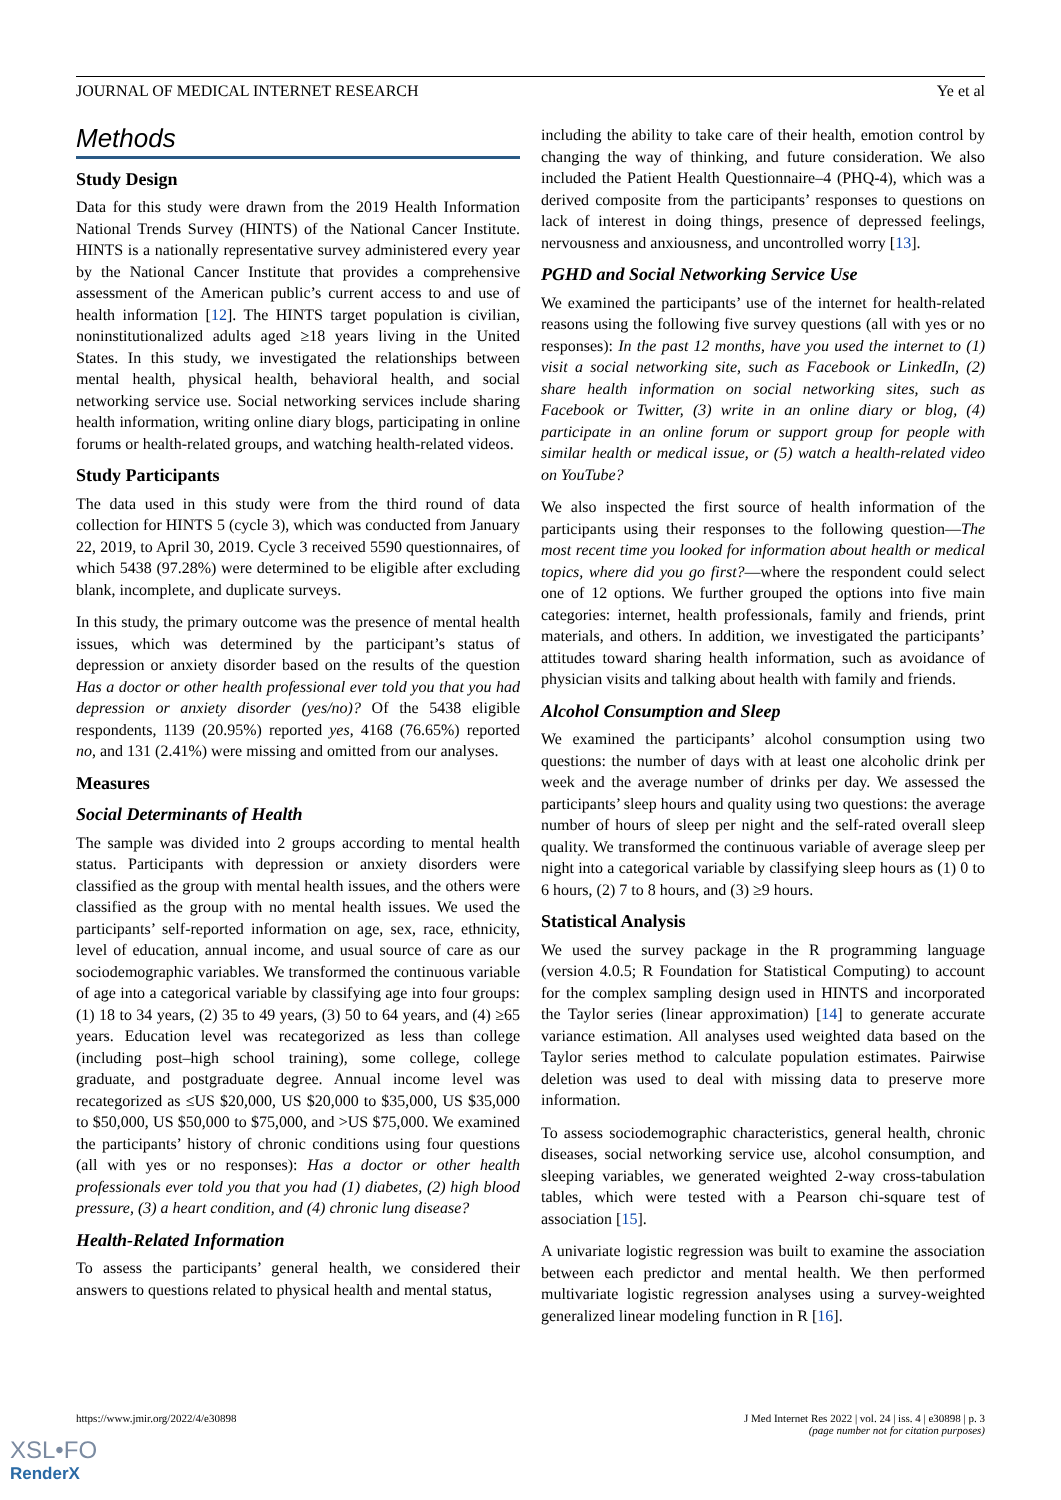JOURNAL OF MEDICAL INTERNET RESEARCH Ye et al
Methods
Study Design
Data for this study were drawn from the 2019 Health Information National Trends Survey (HINTS) of the National Cancer Institute. HINTS is a nationally representative survey administered every year by the National Cancer Institute that provides a comprehensive assessment of the American public’s current access to and use of health information [12]. The HINTS target population is civilian, noninstitutionalized adults aged ≥18 years living in the United States. In this study, we investigated the relationships between mental health, physical health, behavioral health, and social networking service use. Social networking services include sharing health information, writing online diary blogs, participating in online forums or health-related groups, and watching health-related videos.
Study Participants
The data used in this study were from the third round of data collection for HINTS 5 (cycle 3), which was conducted from January 22, 2019, to April 30, 2019. Cycle 3 received 5590 questionnaires, of which 5438 (97.28%) were determined to be eligible after excluding blank, incomplete, and duplicate surveys.
In this study, the primary outcome was the presence of mental health issues, which was determined by the participant’s status of depression or anxiety disorder based on the results of the question Has a doctor or other health professional ever told you that you had depression or anxiety disorder (yes/no)? Of the 5438 eligible respondents, 1139 (20.95%) reported yes, 4168 (76.65%) reported no, and 131 (2.41%) were missing and omitted from our analyses.
Measures
Social Determinants of Health
The sample was divided into 2 groups according to mental health status. Participants with depression or anxiety disorders were classified as the group with mental health issues, and the others were classified as the group with no mental health issues. We used the participants’ self-reported information on age, sex, race, ethnicity, level of education, annual income, and usual source of care as our sociodemographic variables. We transformed the continuous variable of age into a categorical variable by classifying age into four groups: (1) 18 to 34 years, (2) 35 to 49 years, (3) 50 to 64 years, and (4) ≥65 years. Education level was recategorized as less than college (including post–high school training), some college, college graduate, and postgraduate degree. Annual income level was recategorized as ≤US $20,000, US $20,000 to $35,000, US $35,000 to $50,000, US $50,000 to $75,000, and >US $75,000. We examined the participants’ history of chronic conditions using four questions (all with yes or no responses): Has a doctor or other health professionals ever told you that you had (1) diabetes, (2) high blood pressure, (3) a heart condition, and (4) chronic lung disease?
Health-Related Information
To assess the participants’ general health, we considered their answers to questions related to physical health and mental status,
including the ability to take care of their health, emotion control by changing the way of thinking, and future consideration. We also included the Patient Health Questionnaire–4 (PHQ-4), which was a derived composite from the participants’ responses to questions on lack of interest in doing things, presence of depressed feelings, nervousness and anxiousness, and uncontrolled worry [13].
PGHD and Social Networking Service Use
We examined the participants’ use of the internet for health-related reasons using the following five survey questions (all with yes or no responses): In the past 12 months, have you used the internet to (1) visit a social networking site, such as Facebook or LinkedIn, (2) share health information on social networking sites, such as Facebook or Twitter, (3) write in an online diary or blog, (4) participate in an online forum or support group for people with similar health or medical issue, or (5) watch a health-related video on YouTube?
We also inspected the first source of health information of the participants using their responses to the following question—The most recent time you looked for information about health or medical topics, where did you go first?—where the respondent could select one of 12 options. We further grouped the options into five main categories: internet, health professionals, family and friends, print materials, and others. In addition, we investigated the participants’ attitudes toward sharing health information, such as avoidance of physician visits and talking about health with family and friends.
Alcohol Consumption and Sleep
We examined the participants’ alcohol consumption using two questions: the number of days with at least one alcoholic drink per week and the average number of drinks per day. We assessed the participants’ sleep hours and quality using two questions: the average number of hours of sleep per night and the self-rated overall sleep quality. We transformed the continuous variable of average sleep per night into a categorical variable by classifying sleep hours as (1) 0 to 6 hours, (2) 7 to 8 hours, and (3) ≥9 hours.
Statistical Analysis
We used the survey package in the R programming language (version 4.0.5; R Foundation for Statistical Computing) to account for the complex sampling design used in HINTS and incorporated the Taylor series (linear approximation) [14] to generate accurate variance estimation. All analyses used weighted data based on the Taylor series method to calculate population estimates. Pairwise deletion was used to deal with missing data to preserve more information.
To assess sociodemographic characteristics, general health, chronic diseases, social networking service use, alcohol consumption, and sleeping variables, we generated weighted 2-way cross-tabulation tables, which were tested with a Pearson chi-square test of association [15].
A univariate logistic regression was built to examine the association between each predictor and mental health. We then performed multivariate logistic regression analyses using a survey-weighted generalized linear modeling function in R [16].
https://www.jmir.org/2022/4/e30898
J Med Internet Res 2022 | vol. 24 | iss. 4 | e30898 | p. 3
(page number not for citation purposes)
XSL•FO
RenderX